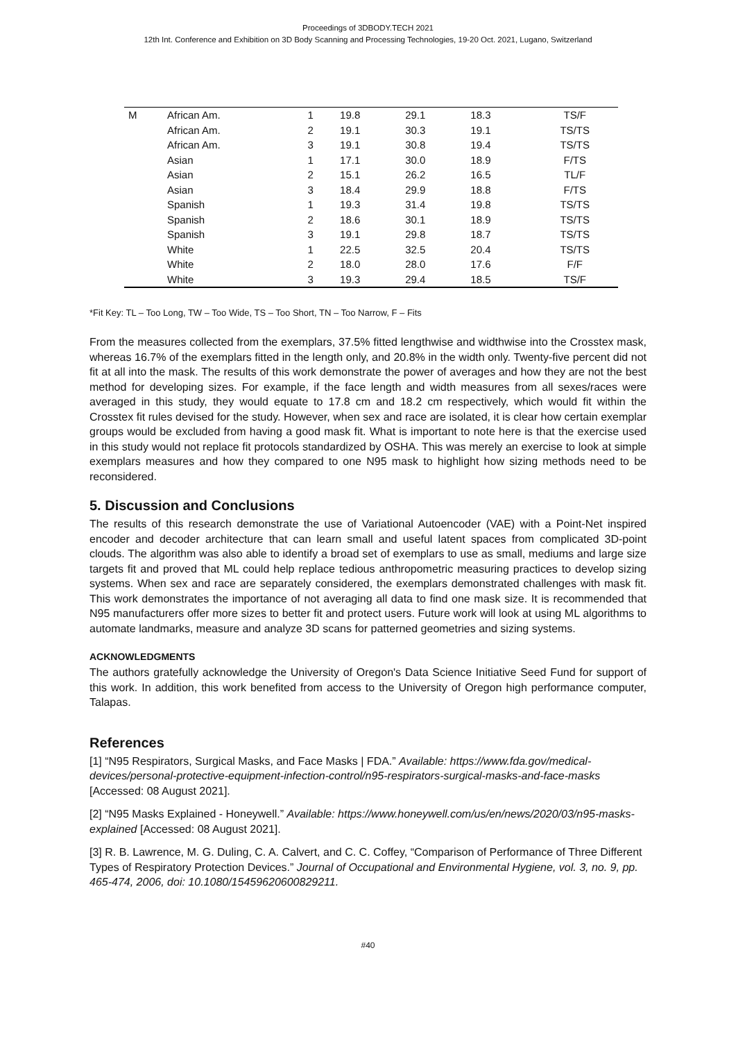Proceedings of 3DBODY.TECH 2021
12th Int. Conference and Exhibition on 3D Body Scanning and Processing Technologies, 19-20 Oct. 2021, Lugano, Switzerland
| M | African Am. | 1 | 19.8 | 29.1 | 18.3 | TS/F |
| | African Am. | 2 | 19.1 | 30.3 | 19.1 | TS/TS |
| | African Am. | 3 | 19.1 | 30.8 | 19.4 | TS/TS |
| | Asian | 1 | 17.1 | 30.0 | 18.9 | F/TS |
| | Asian | 2 | 15.1 | 26.2 | 16.5 | TL/F |
| | Asian | 3 | 18.4 | 29.9 | 18.8 | F/TS |
| | Spanish | 1 | 19.3 | 31.4 | 19.8 | TS/TS |
| | Spanish | 2 | 18.6 | 30.1 | 18.9 | TS/TS |
| | Spanish | 3 | 19.1 | 29.8 | 18.7 | TS/TS |
| | White | 1 | 22.5 | 32.5 | 20.4 | TS/TS |
| | White | 2 | 18.0 | 28.0 | 17.6 | F/F |
| | White | 3 | 19.3 | 29.4 | 18.5 | TS/F |
*Fit Key: TL – Too Long, TW – Too Wide, TS – Too Short, TN – Too Narrow, F – Fits
From the measures collected from the exemplars, 37.5% fitted lengthwise and widthwise into the Crosstex mask, whereas 16.7% of the exemplars fitted in the length only, and 20.8% in the width only. Twenty-five percent did not fit at all into the mask. The results of this work demonstrate the power of averages and how they are not the best method for developing sizes. For example, if the face length and width measures from all sexes/races were averaged in this study, they would equate to 17.8 cm and 18.2 cm respectively, which would fit within the Crosstex fit rules devised for the study. However, when sex and race are isolated, it is clear how certain exemplar groups would be excluded from having a good mask fit. What is important to note here is that the exercise used in this study would not replace fit protocols standardized by OSHA. This was merely an exercise to look at simple exemplars measures and how they compared to one N95 mask to highlight how sizing methods need to be reconsidered.
5. Discussion and Conclusions
The results of this research demonstrate the use of Variational Autoencoder (VAE) with a Point-Net inspired encoder and decoder architecture that can learn small and useful latent spaces from complicated 3D-point clouds. The algorithm was also able to identify a broad set of exemplars to use as small, mediums and large size targets fit and proved that ML could help replace tedious anthropometric measuring practices to develop sizing systems. When sex and race are separately considered, the exemplars demonstrated challenges with mask fit. This work demonstrates the importance of not averaging all data to find one mask size. It is recommended that N95 manufacturers offer more sizes to better fit and protect users. Future work will look at using ML algorithms to automate landmarks, measure and analyze 3D scans for patterned geometries and sizing systems.
ACKNOWLEDGMENTS
The authors gratefully acknowledge the University of Oregon's Data Science Initiative Seed Fund for support of this work. In addition, this work benefited from access to the University of Oregon high performance computer, Talapas.
References
[1] “N95 Respirators, Surgical Masks, and Face Masks | FDA.” Available: https://www.fda.gov/medical-devices/personal-protective-equipment-infection-control/n95-respirators-surgical-masks-and-face-masks [Accessed: 08 August 2021].
[2] “N95 Masks Explained - Honeywell.” Available: https://www.honeywell.com/us/en/news/2020/03/n95-masks-explained [Accessed: 08 August 2021].
[3] R. B. Lawrence, M. G. Duling, C. A. Calvert, and C. C. Coffey, “Comparison of Performance of Three Different Types of Respiratory Protection Devices.” Journal of Occupational and Environmental Hygiene, vol. 3, no. 9, pp. 465-474, 2006, doi: 10.1080/15459620600829211.
#40